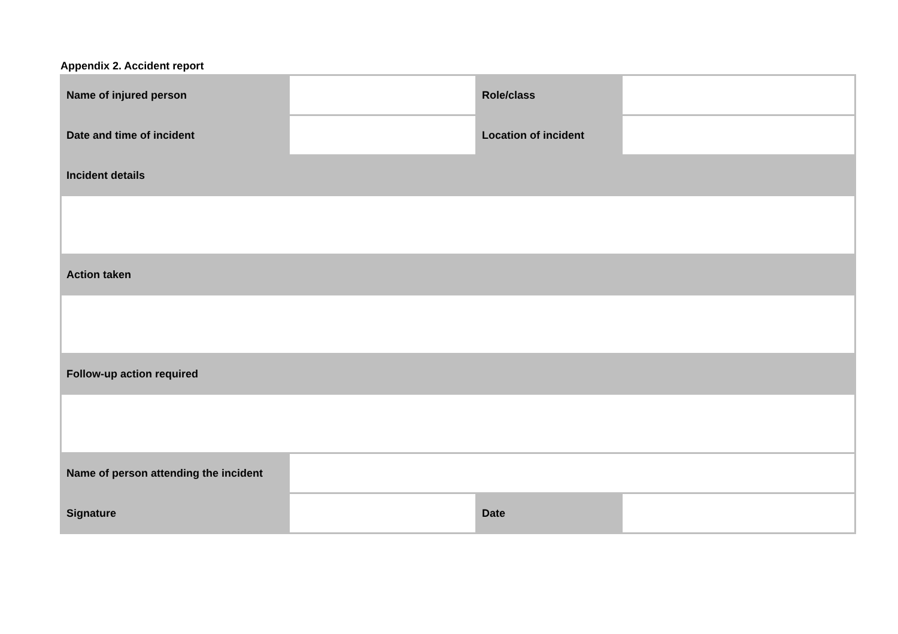Appendix 2. Accident report
| Name of injured person | | Role/class | |
| Date and time of incident | | Location of incident | |
| Incident details | | | |
| Action taken | | | |
| Follow-up action required | | | |
| Name of person attending the incident | | | |
| Signature | | Date | |